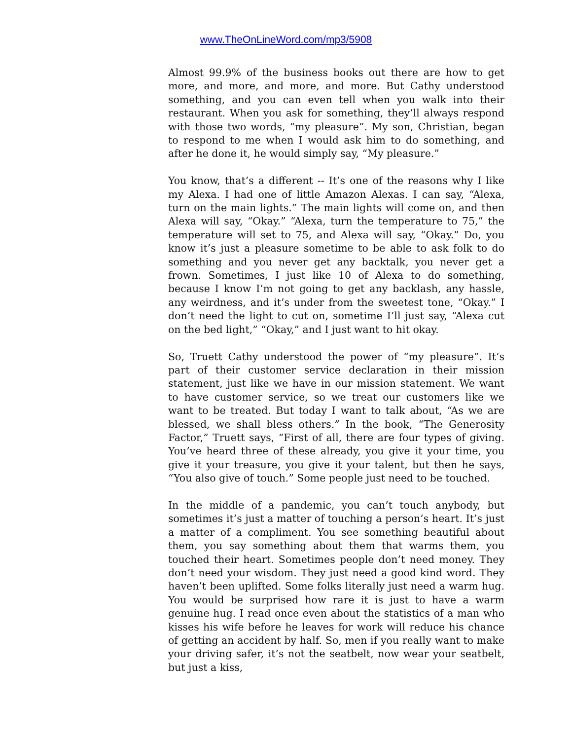www.TheOnLineWord.com/mp3/5908
Almost 99.9% of the business books out there are how to get more, and more, and more, and more. But Cathy understood something, and you can even tell when you walk into their restaurant. When you ask for something, they’ll always respond with those two words, “my pleasure”. My son, Christian, began to respond to me when I would ask him to do something, and after he done it, he would simply say, “My pleasure.”
You know, that’s a different -- It’s one of the reasons why I like my Alexa. I had one of little Amazon Alexas. I can say, “Alexa, turn on the main lights.” The main lights will come on, and then Alexa will say, “Okay.” “Alexa, turn the temperature to 75,” the temperature will set to 75, and Alexa will say, “Okay.” Do, you know it’s just a pleasure sometime to be able to ask folk to do something and you never get any backtalk, you never get a frown. Sometimes, I just like 10 of Alexa to do something, because I know I’m not going to get any backlash, any hassle, any weirdness, and it’s under from the sweetest tone, “Okay.” I don’t need the light to cut on, sometime I’ll just say, “Alexa cut on the bed light,” “Okay,” and I just want to hit okay.
So, Truett Cathy understood the power of “my pleasure”. It’s part of their customer service declaration in their mission statement, just like we have in our mission statement. We want to have customer service, so we treat our customers like we want to be treated. But today I want to talk about, “As we are blessed, we shall bless others.” In the book, “The Generosity Factor,” Truett says, “First of all, there are four types of giving. You’ve heard three of these already, you give it your time, you give it your treasure, you give it your talent, but then he says, “You also give of touch.” Some people just need to be touched.
In the middle of a pandemic, you can’t touch anybody, but sometimes it’s just a matter of touching a person’s heart. It’s just a matter of a compliment. You see something beautiful about them, you say something about them that warms them, you touched their heart. Sometimes people don’t need money. They don’t need your wisdom. They just need a good kind word. They haven’t been uplifted. Some folks literally just need a warm hug. You would be surprised how rare it is just to have a warm genuine hug. I read once even about the statistics of a man who kisses his wife before he leaves for work will reduce his chance of getting an accident by half. So, men if you really want to make your driving safer, it’s not the seatbelt, now wear your seatbelt, but just a kiss,